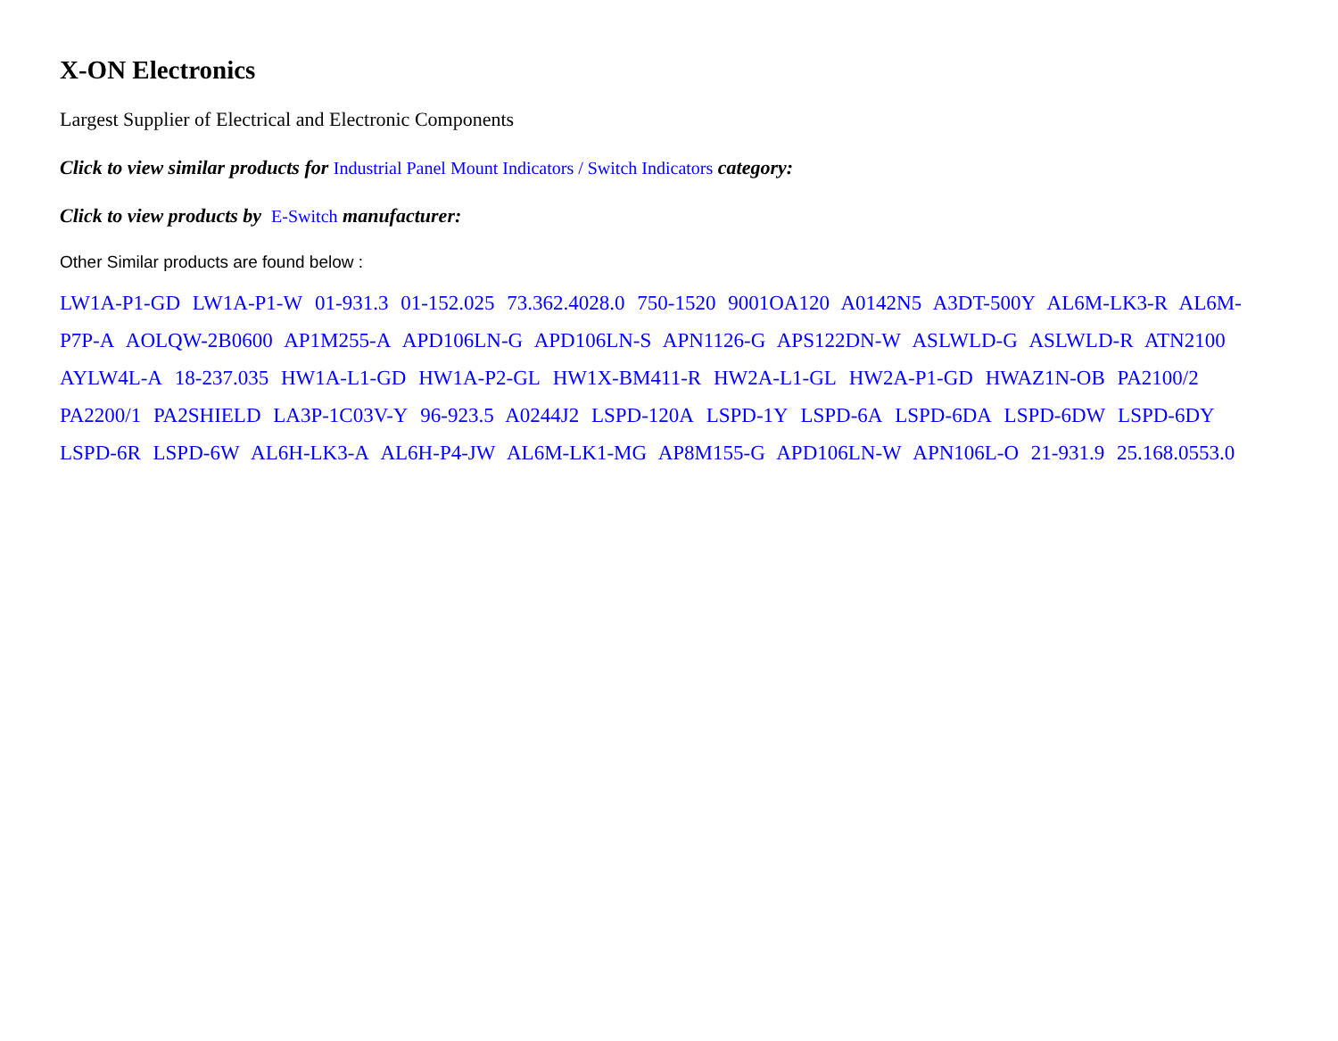X-ON Electronics
Largest Supplier of Electrical and Electronic Components
Click to view similar products for Industrial Panel Mount Indicators / Switch Indicators category:
Click to view products by E-Switch manufacturer:
Other Similar products are found below :
LW1A-P1-GD LW1A-P1-W 01-931.3 01-152.025 73.362.4028.0 750-1520 9001OA120 A0142N5 A3DT-500Y AL6M-LK3-R AL6M-P7P-A AOLQW-2B0600 AP1M255-A APD106LN-G APD106LN-S APN1126-G APS122DN-W ASLWLD-G ASLWLD-R ATN2100 AYLW4L-A 18-237.035 HW1A-L1-GD HW1A-P2-GL HW1X-BM411-R HW2A-L1-GL HW2A-P1-GD HWAZ1N-OB PA2100/2 PA2200/1 PA2SHIELD LA3P-1C03V-Y 96-923.5 A0244J2 LSPD-120A LSPD-1Y LSPD-6A LSPD-6DA LSPD-6DW LSPD-6DY LSPD-6R LSPD-6W AL6H-LK3-A AL6H-P4-JW AL6M-LK1-MG AP8M155-G APD106LN-W APN106L-O 21-931.9 25.168.0553.0